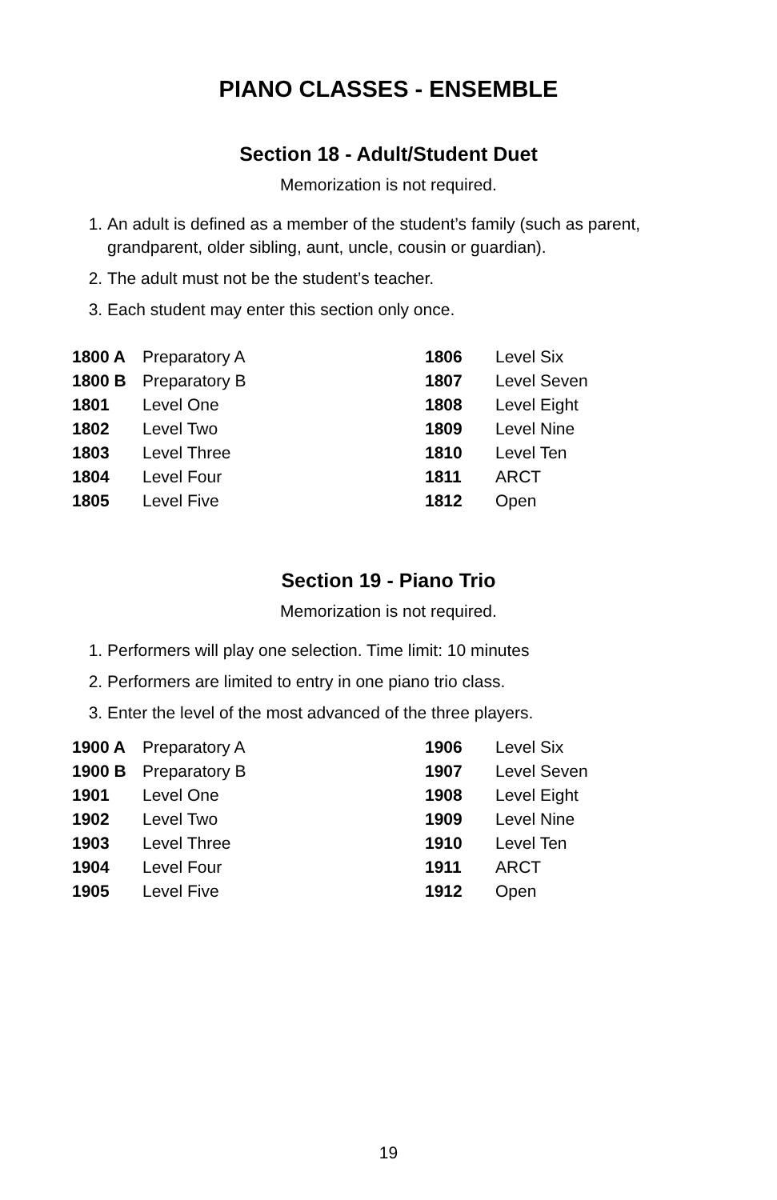PIANO CLASSES - ENSEMBLE
Section 18 - Adult/Student Duet
Memorization is not required.
1. An adult is defined as a member of the student’s family (such as parent, grandparent, older sibling, aunt, uncle, cousin or guardian).
2. The adult must not be the student’s teacher.
3. Each student may enter this section only once.
| 1800 A | Preparatory A | 1806 | Level Six |
| 1800 B | Preparatory B | 1807 | Level Seven |
| 1801 | Level One | 1808 | Level Eight |
| 1802 | Level Two | 1809 | Level Nine |
| 1803 | Level Three | 1810 | Level Ten |
| 1804 | Level Four | 1811 | ARCT |
| 1805 | Level Five | 1812 | Open |
Section 19 - Piano Trio
Memorization is not required.
1. Performers will play one selection. Time limit: 10 minutes
2. Performers are limited to entry in one piano trio class.
3. Enter the level of the most advanced of the three players.
| 1900 A | Preparatory A | 1906 | Level Six |
| 1900 B | Preparatory B | 1907 | Level Seven |
| 1901 | Level One | 1908 | Level Eight |
| 1902 | Level Two | 1909 | Level Nine |
| 1903 | Level Three | 1910 | Level Ten |
| 1904 | Level Four | 1911 | ARCT |
| 1905 | Level Five | 1912 | Open |
19